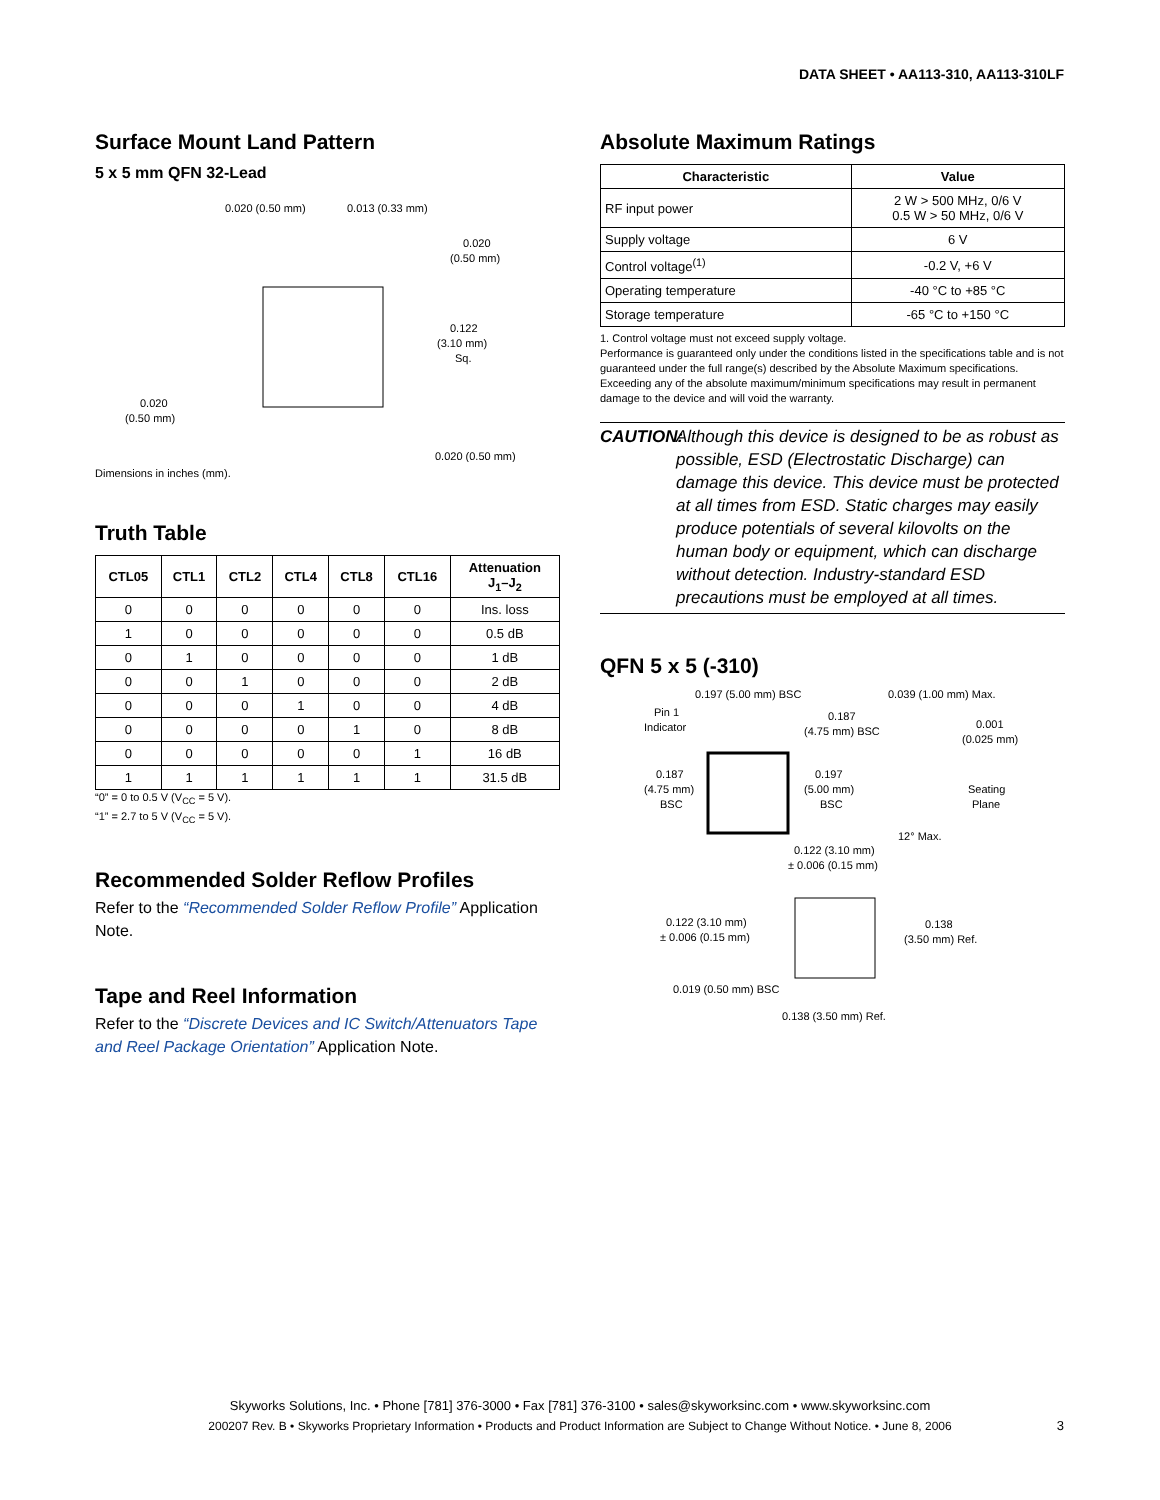DATA SHEET • AA113-310, AA113-310LF
Surface Mount Land Pattern
5 x 5 mm QFN 32-Lead
0.020 (0.50 mm)
0.013 (0.33 mm)
0.020
(0.50 mm)
0.122
(3.10 mm)
Sq.
0.020
(0.50 mm)
0.020 (0.50 mm)
Dimensions in inches (mm).
Truth Table
| CTL05 | CTL1 | CTL2 | CTL4 | CTL8 | CTL16 | Attenuation J<sub>1</sub>–J<sub>2</sub> |
| --- | --- | --- | --- | --- | --- | --- |
| 0 | 0 | 0 | 0 | 0 | 0 | Ins. loss |
| 1 | 0 | 0 | 0 | 0 | 0 | 0.5 dB |
| 0 | 1 | 0 | 0 | 0 | 0 | 1 dB |
| 0 | 0 | 1 | 0 | 0 | 0 | 2 dB |
| 0 | 0 | 0 | 1 | 0 | 0 | 4 dB |
| 0 | 0 | 0 | 0 | 1 | 0 | 8 dB |
| 0 | 0 | 0 | 0 | 0 | 1 | 16 dB |
| 1 | 1 | 1 | 1 | 1 | 1 | 31.5 dB |
“0” = 0 to 0.5 V (V<sub>CC</sub> = 5 V).
“1” = 2.7 to 5 V (V<sub>CC</sub> = 5 V).
Recommended Solder Reflow Profiles
Refer to the “Recommended Solder Reflow Profile” Application Note.
Tape and Reel Information
Refer to the “Discrete Devices and IC Switch/Attenuators Tape and Reel Package Orientation” Application Note.
Absolute Maximum Ratings
| Characteristic | Value |
| --- | --- |
| RF input power | 2 W > 500 MHz, 0/6 V 0.5 W > 50 MHz, 0/6 V |
| Supply voltage | 6 V |
| Control voltage<sup>(1)</sup> | -0.2 V, +6 V |
| Operating temperature | -40 °C to +85 °C |
| Storage temperature | -65 °C to +150 °C |
1. Control voltage must not exceed supply voltage.
Performance is guaranteed only under the conditions listed in the specifications table and is not guaranteed under the full range(s) described by the Absolute Maximum specifications. Exceeding any of the absolute maximum/minimum specifications may result in permanent damage to the device and will void the warranty.
CAUTION: Although this device is designed to be as robust as possible, ESD (Electrostatic Discharge) can damage this device. This device must be protected at all times from ESD. Static charges may easily produce potentials of several kilovolts on the human body or equipment, which can discharge without detection. Industry-standard ESD precautions must be employed at all times.
QFN 5 x 5 (-310)
0.197 (5.00 mm) BSC
0.039 (1.00 mm) Max.
Pin 1
Indicator
0.187
(4.75 mm) BSC
0.001
(0.025 mm)
0.187
(4.75 mm)
BSC
0.197
(5.00 mm)
BSC
Seating
Plane
12° Max.
0.122 (3.10 mm)
± 0.006 (0.15 mm)
0.122 (3.10 mm)
± 0.006 (0.15 mm)
0.138
(3.50 mm) Ref.
0.019 (0.50 mm) BSC
0.138 (3.50 mm) Ref.
Skyworks Solutions, Inc. • Phone [781] 376-3000 • Fax [781] 376-3100 • sales@skyworksinc.com • www.skyworksinc.com
200207 Rev. B • Skyworks Proprietary Information • Products and Product Information are Subject to Change Without Notice. • June 8, 2006
3